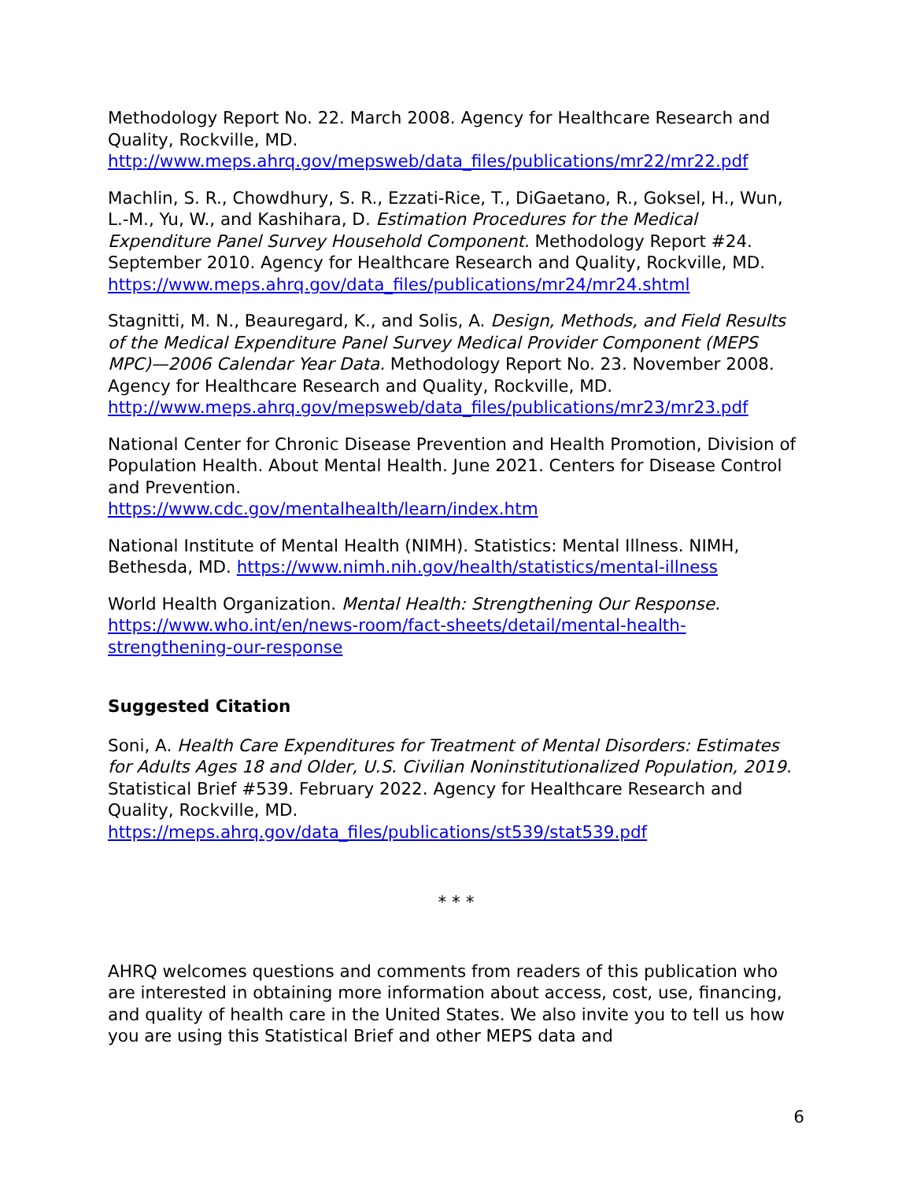Methodology Report No. 22. March 2008. Agency for Healthcare Research and Quality, Rockville, MD.
http://www.meps.ahrq.gov/mepsweb/data_files/publications/mr22/mr22.pdf
Machlin, S. R., Chowdhury, S. R., Ezzati-Rice, T., DiGaetano, R., Goksel, H., Wun, L.-M., Yu, W., and Kashihara, D. Estimation Procedures for the Medical Expenditure Panel Survey Household Component. Methodology Report #24. September 2010. Agency for Healthcare Research and Quality, Rockville, MD. https://www.meps.ahrq.gov/data_files/publications/mr24/mr24.shtml
Stagnitti, M. N., Beauregard, K., and Solis, A. Design, Methods, and Field Results of the Medical Expenditure Panel Survey Medical Provider Component (MEPS MPC)—2006 Calendar Year Data. Methodology Report No. 23. November 2008. Agency for Healthcare Research and Quality, Rockville, MD.
http://www.meps.ahrq.gov/mepsweb/data_files/publications/mr23/mr23.pdf
National Center for Chronic Disease Prevention and Health Promotion, Division of Population Health. About Mental Health. June 2021. Centers for Disease Control and Prevention.
https://www.cdc.gov/mentalhealth/learn/index.htm
National Institute of Mental Health (NIMH). Statistics: Mental Illness. NIMH, Bethesda, MD. https://www.nimh.nih.gov/health/statistics/mental-illness
World Health Organization. Mental Health: Strengthening Our Response.
https://www.who.int/en/news-room/fact-sheets/detail/mental-health-strengthening-our-response
Suggested Citation
Soni, A. Health Care Expenditures for Treatment of Mental Disorders: Estimates for Adults Ages 18 and Older, U.S. Civilian Noninstitutionalized Population, 2019. Statistical Brief #539. February 2022. Agency for Healthcare Research and Quality, Rockville, MD.
https://meps.ahrq.gov/data_files/publications/st539/stat539.pdf
* * *
AHRQ welcomes questions and comments from readers of this publication who are interested in obtaining more information about access, cost, use, financing, and quality of health care in the United States. We also invite you to tell us how you are using this Statistical Brief and other MEPS data and
6